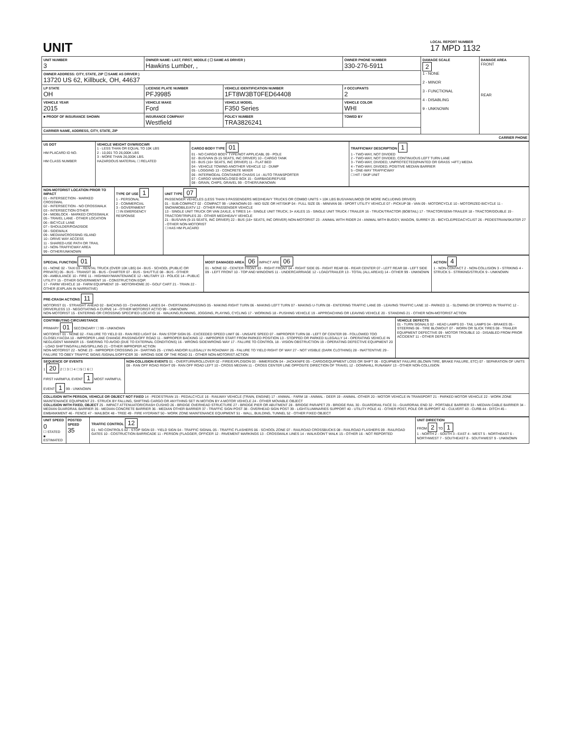| UNIT | LOCAL REPORT NUMBER 17 MPD 1132 |
| UNIT NUMBER 3 | OWNER NAME: LAST, FIRST, MIDDLE ( ☐ SAME AS DRIVER ) Hawkins Lumber, , | | | OWNER PHONE NUMBER 330-276-5911 | DAMAGE SCALE 2 1 - NONE 2 - MINOR 3 - FUNCTIONAL 4 - DISABLING 9 - UNKNOWN | DAMAGE AREA FRONT REAR |
| OWNER ADDRESS: CITY, STATE, ZIP ☐ SAME AS DRIVER ) 13720 US 62, Killbuck, OH, 44637 | | | | | | |
| LP STATE OH | LICENSE PLATE NUMBER PFJ9985 | VEHICLE IDENTIFICATION NUMBER 1FT8W3BT0FED64408 | | # OCCUPANTS 2 | | |
| VEHICLE YEAR 2015 | VEHICLE MAKE Ford | VEHICLE MODEL F350 Series | | VEHICLE COLOR WHI | | |
| ■ PROOF OF INSURANCE SHOWN | INSURANCE COMPANY Westfield | POLICY NUMBER TRA3826241 | TOWED BY | | | |
| CARRIER NAME, ADDRESS, CITY, STATE, ZIP | | | | | | |
| CARRIER PHONE | | | | | | |
| US DOT HM PLACARD ID NO. HM CLASS NUMBER | VEHICLE WEIGHT GVWR/GCWR 1 - LESS THAN OR EQUAL TO 10K LBS 2 - 10,001 TO 26,000K LBS 3 - MORE THAN 26,000K LBS. HAZARDOUS MATERIAL ☐ RELATED | CARGO BODY TYPE 01 01 - NO CARGO BODY TYPE/NOT APPLICABL 09 - POLE 02 - BUS/VAN (9-15 SEATS, INC DRIVER) 10 - CARGO TANK 03 - BUS (16+ SEATS, INC DRIVER) 11 - FLAT BED 04 - VEHICLE TOWING ANOTHER VEHICLE 12 - DUMP 05 - LOGGING 13 - CONCRETE MIXER 06 - INTERMODAL CONTAINER CHASIS 14 - AUTO TRANSPORTER 07 - CARGO VAN/ENCLOSED BOX 15 - GARBAGE/REFUSE 08 - GRAIN, CHIPS, GRAVEL 99 - OTHER/UNKNOWN | TRAFFICWAY DESCRIPTION 1 1 - TWO-WAY, NOT DIVIDED 2 - TWO-WAY, NOT DIVIDED, CONTINUOUS LEFT TURN LANE 3 - TWO-WAY, DIVIDED, UNPROTECTED(PAINTED OR GRASS >4FT.) MEDIA 4 - TWO-WAY, DIVIDED, POSITIVE MEDIAN BARRIER 5 - ONE-WAY TRAFFICWAY ☐ HIT / SKIP UNIT |
| NON-MOTORIST LOCATION PRIOR TO IMPACT 01 - INTERSECTION - MARKED CROSSWAL 02 - INTERSECTION - NO CROSSWALK 03 - INTERSECTION OTHER 04 - MIDBLOCK - MARKED CROSSWALK 05 - TRAVEL LANE - OTHER LOCATION 06 - BICYCLE LANE 07 - SHOULDER/ROADSIDE 08 - SIDEWALK 09 - MEDIAN/CROSSING ISLAND 10 - DRIVE WAY ACCESS 11 - SHARED-USE PATH OR TRAIL 12 - NON-TRAFFICWAY AREA 99 - OTHER/UNKNOWN | TYPE OF USE 1 1 - PERSONAL 2 - COMMERCIAL 3 - GOVERNMENT ☐ IN EMERGENCY RESPONSE | UNIT TYPE 07 PASSENGER VEHICLES (LESS THAN 9 PASSENGERS MED/HEAVY TRUCKS OR COMBO UNITS > 10K LBS BUS/VAN/LIMO(9 OR MORE INCLUDING DRIVER) 01 - SUB-COMPACT 02 - COMPACT 99 - UNKNOWN 03 - MID SIZE OR HIT/SKIP 04 - FULL SIZE 05 - MINIVAN 06 - SPORT UTILITY VEHICLE 07 - PICKUP 08 - VAN 09 - MOTORCYCLE 10 - MOTORIZED BICYCLE 11 - SNOWMOBILE/ATV 12 - OTHER PASSENGER VEHICLE 13 - SINGLE UNIT TRUCK OR VAN 2AXLE, 6 TIRES 14 - SINGLE UNIT TRUCK; 3+ AXLES 15 - SINGLE UNIT TRUCK / TRAILER 16 - TRUCK/TRACTOR (BOBTAIL) 17 - TRACTOR/SEMI-TRAILER 18 - TRACTOR/DOUBLE 19 - TRACTOR/TRIPLES 20 - OTHER MED/HEAVY VEHICLE 21 - BUS/VAN (9-15 SEATS, INC DRIVER) 22 - BUS (16+ SEATS, INC DRIVER) NON-MOTORIST 23 - ANIMAL WITH RIDER 24 - ANIMAL WITH BUGGY, WAGON, SURREY 25 - BICYCLE/PEDACYCLIST 26 - PEDESTRIAN/SKATER 27 - OTHER NON-MOTORIST ☐ HAS HM PLACARD |
| SPECIAL FUNCTION 01 01 - NONE 02 - TAXI 03 - RENTAL TRUCK (OVER 10K LBS) 04 - BUS - SCHOOL (PUBLIC OR PRIVATE) 05 - BUS - TRANSIT 06 - BUS - CHARTER 07 - BUS - SHUTTLE 08 - BUS - OTHER 09 - AMBULANCE 10 - FIRE 11 - HIGHWAY/MAINTENANCE 12 - MILITARY 13 - POLICE 14 - PUBLIC UTILITY 15 - OTHER GOVERNMENT 16 - CONSTRUCTION EQIP. 17 - FARM VEHICLE 18 - FARM EQUIPMENT 19 - MOTORHOME 20 - GOLF CART 21 - TRAIN 22 - OTHER (EXPLAIN IN NARRATIVE) | MOST DAMAGED AREA 06 IMPACT ARE 06 01 - NONE 02 - CENTER FRONT 03 - RIGHT FRONT 04 - RIGHT SIDE 05 - RIGHT REAR 06 - REAR CENTER 07 - LEFT REAR 08 - LEFT SIDE 09 - LEFT FRONT 10 - TOP AND WINDOWS 11 - UNDERCARRIAGE 12 - LOAD/TRAILER 13 - TOTAL (ALL AREAS) 14 - OTHER 99 - UNKNOWN | ACTION 4 1 - NON-CONTACT 2 - NON-COLLISION 3 - STRIKING 4 - STRUCK 5 - STRIKING/STRUCK 9 - UNKNOWN |
| PRE-CRASH ACTIONS 11 MOTORIST 01 - STRAIGHT AHEAD 02 - BACKING 03 - CHANGING LANES 04 - OVERTAKING/PASSING 05 - MAKING RIGHT TURN 06 - MAKING LEFT TURN 07 - MAKING U-TURN 08 - ENTERING TRAFFIC LANE 09 - LEAVING TRAFFIC LANE 10 - PARKED 11 - SLOWING OR STOPPED IN TRAFFIC 12 - DRIVERLESS 13 - NEGOTIATING A CURVE 14 - OTHER MOTORIST ACTIO 99 - UNKNOWN NON-MOTORIST 15 - ENTERING OR CROSSING SPECIFIED LOCATIO 16 - WALKING,RUNNING, JOGGING, PLAYING, CYCLING 17 - WORKING 18 - PUSHING VEHICLE 19 - APPROACHING OR LEAVING VEHICLE 20 - STANDING 21 - OTHER NON-MOTORIST ACTION |
| CONTRIBUTING CIRCUMSTANCE PRIMARY 01 SECONDARY ☐ 99 - UNKNOWN MOTORIST 01 - NONE 02 - FAILURE TO YIELD 03 - RAN RED LIGHT 04 - RAN STOP SIGN 05 - EXCEEDED SPEED LIMIT 06 - UNSAFE SPEED 07 - IMPROPER TURN 08 - LEFT OF CENTER 09 - FOLLOWED TOO CLOSELY/ACDA 10 - IMPROPER LANE CHANGE /PASSING/OFF ROAD 11 - IMPROPER BACKING 12 - IMPROPER START FROM PARKED POSITION 13 - STOPPED OR PARKED ILLEGALLY 14 - OPERATING VEHICLE IN NEGLIGENT MANNER 15 - SWERING TO AVOID (DUE TO EXTERNAL CONDITIONS) 16 - WRONG SIDE/WRONG WAY 17 - FALURE TO CONTROL 18 - VISION OBSTRUCTION 19 - OPERATING DEFECTIVE EQUIPMENT 20 - LOAD SHIFTING/FALLING/SPILLING 21 - OTHER IMPROPER ACTION NON-MOTORIST 22 - NONE 23 - IMPROPER CROSSING 24 - DARTING 25 - LYING AND/OR ILLEGALLY IN ROADWAY 26 - FALURE TO YIELD RIGHT OF WAY 27 - NOT VISIBLE (DARK CLOTHING) 28 - INATTENTIVE 29 - FAILURE TO OBEY TRAFFIC SIGNS /SIGNALS/OFFICER 30 - WRONG SIDE OF THE ROAD 31 - OTHER NON-MOTORIST ACTION | VEHICLE DEFECTS 01 - TURN SIGNALS 02 - HEAD LAMPS 03 - TAIL LAMPS 04 - BRAKES 05 - STEERING 06 - TIRE BLOWOUT 07 - WORN OR SLICK TIRES 08 - TRAILER EQUIPMENT DEFECTIVE 09 - MOTOR TROUBLE 10 - DISABLED FROM PRIOR ACCIDENT 11 - OTHER DEFECTS |
| SEQUENCE OF EVENTS 1 20 2 ☐ 3 ☐ 4 ☐ 5 ☐ 6 ☐ FIRST HARMFUL EVENT 1 MOST HARMFUL EVENT 1 99 - UNKNOWN | NON-COLLISION EVENTS 01 - OVERTURN/ROLLOVER 02 - FIRE/EXPLOSION 03 - IMMERSION 04 - JACKKNIFE 05 - CARGO/EQUIPMENT LOSS OR SHIFT 06 - EQUIPMENT FAILURE (BLOWN TIRE, BRAKE FAILURE, ETC) 07 - SEPARATION OF UNITS 08 - RAN OFF ROAD RIGHT 09 - RAN OFF ROAD LEFT 10 - CROSS MEDIAN 11 - CROSS CENTER LINE OPPOSITE DIRECTION OF TRAVEL 12 - DOWNHILL RUNAWAY 13 - OTHER NON-COLLISION |
| COLLISION WITH PERSON, VEHICLE OR OBJECT NOT FIXED 14 - PEDESTRIAN 15 - PEDALCYCLE 16 - RAILWAY VEHICLE (TRAIN, ENGINE) 17 - ANIMAL - FARM 18 - ANIMAL - DEER 19 - ANIMAL -OTHER 20 - MOTOR VEHICLE IN TRANSPORT 21 - PARKED MOTOR VEHICLE 22 - WORK ZONE MAINTENANCE EQUIPMENT 23 - STRUCK BY FALLING, SHIFTING CARGO OR ANYTHING SET IN MOTION BY A MOTOR VEHICLE 24 - OTHER MOVABLE OBJECT COLLISION WITH FIXED, OBJECT 25 - IMPACT ATTENUATOR/CRASH CUSHIO 26 - BRIDGE OVERHEAD STRUCTURE 27 - BRIDGE PIER OR ABUTMENT 28 - BRIDGE PARAPET 29 - BRIDGE RAIL 30 - GUARDRAIL FACE 31 - GUARDRAIL END 32 - PORTABLE BARRIER 33 - MEDIAN CABLE BARRIER 34 - MEDIAN GUARDRAIL BARRIER 35 - MEDIAN CONCRETE BARRIER 36 - MEDIAN OTHER BARRIER 37 - TRAFFIC SIGN POST 38 - OVERHEAD SIGN POST 39 - LIGHT/LUMINARIES SUPPORT 40 - UTILITY POLE 41 - OTHER POST, POLE OR SUPPORT 42 - CULVERT 43 - CURB 44 - DITCH 45 - EMBANKMENT 46 - FENCE 47 - MAILBOX 48 - TREE 49 - FIRE HYDRANT 50 - WORK ZONE MAINTENANCE EQUIPMENT 51 - WALL, BUILDING, TUNNEL 52 - OTHER FIXED OBJECT | |
| UNIT SPEED 0 ☐ STATED ■ ESTIMATED | POSTED SPEED 35 | TRAFFIC CONTROL 12 01 - NO CONTROLS 02 - STOP SIGN 03 - YIELD SIGN 04 - TRAFFIC SIGNAL 05 - TRAFFIC FLASHERS 06 - SCHOOL ZONE 07 - RAILROAD CROSSBUCKS 08 - RAILROAD FLASHERS 09 - RAILROAD GATES 10 - COSTRUCTION BARRICADE 11 - PERSON (FLAGGER, OFFICER 12 - PAVEMENT MARKINGS 13 - CROSSWALK LINES 14 - WALK/DON'T WALK 15 - OTHER 16 - NOT REPORTED | UNIT DIRECTION FROM 2 TO 1 1 - NORTH 2 - SOUTH 3 - EAST 4 - WEST 5 - NORTHEAST 6 - NORTHWEST 7 - SOUTHEAST 8 - SOUTHWEST 9 - UNKNOWN |